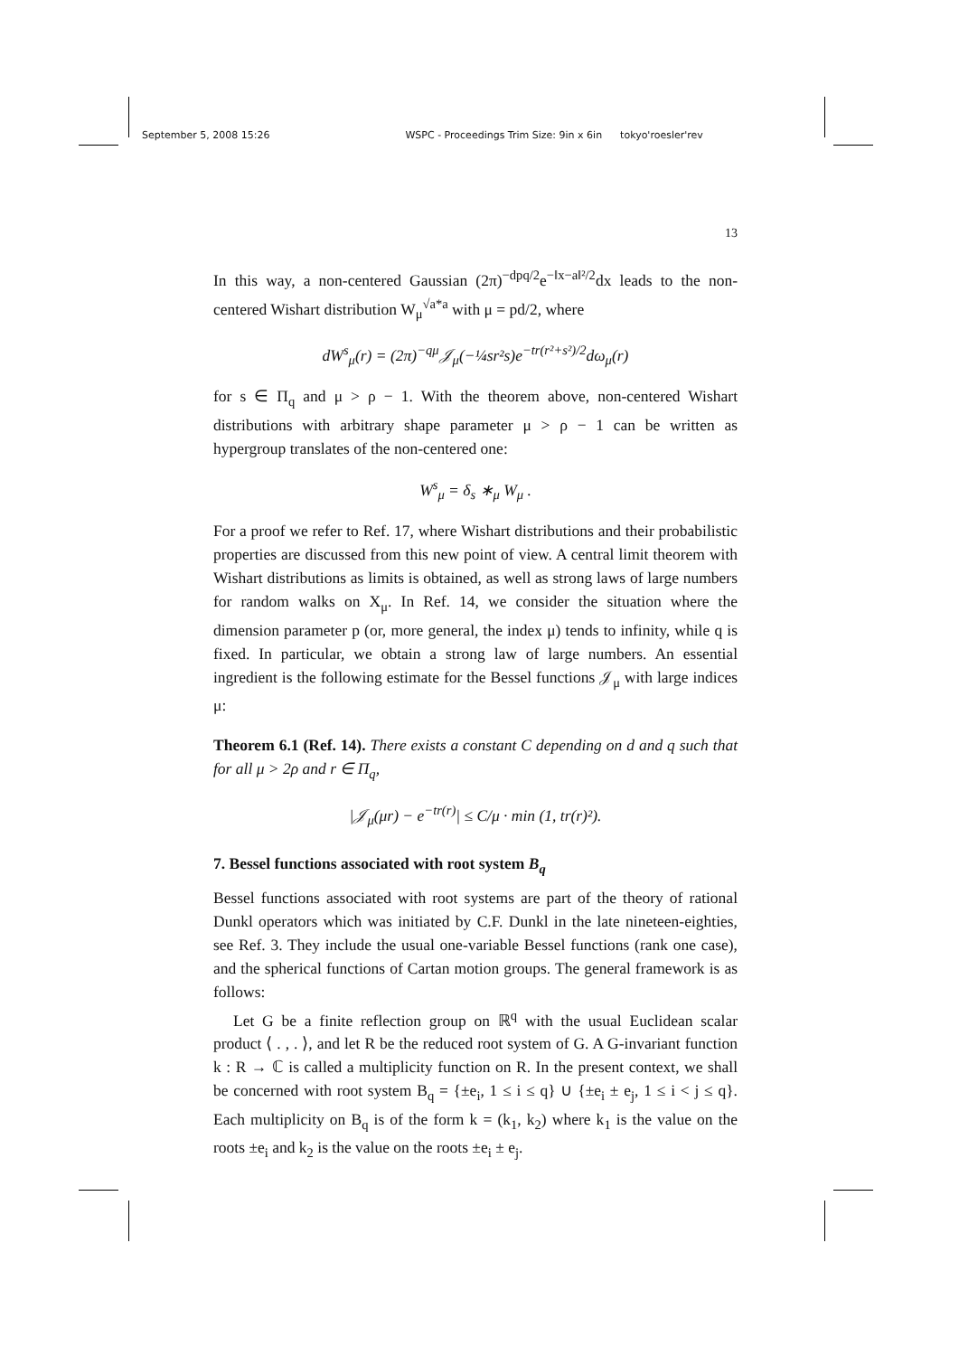September 5, 2008 15:26 WSPC - Proceedings Trim Size: 9in x 6in tokyo'roesler'rev
13
In this way, a non-centered Gaussian (2π)<sup>−dpq/2</sup>e<sup>−‖x−a‖²/2</sup>dx leads to the non-centered Wishart distribution W<sub>μ</sub><sup>√a*a</sup> with μ = pd/2, where
dW<sup>s</sup><sub>μ</sub>(r) = (2π)<sup>−qμ</sup>𝒥<sub>μ</sub>(−¼sr²s)e<sup>−tr(r²+s²)/2</sup>dω<sub>μ</sub>(r)
for s ∈ Π<sub>q</sub> and μ > ρ − 1. With the theorem above, non-centered Wishart distributions with arbitrary shape parameter μ > ρ − 1 can be written as hypergroup translates of the non-centered one:
W<sup>s</sup><sub>μ</sub> = δ<sub>s</sub> ∗<sub>μ</sub> W<sub>μ</sub> .
For a proof we refer to Ref. 17, where Wishart distributions and their probabilistic properties are discussed from this new point of view. A central limit theorem with Wishart distributions as limits is obtained, as well as strong laws of large numbers for random walks on X<sub>μ</sub>. In Ref. 14, we consider the situation where the dimension parameter p (or, more general, the index μ) tends to infinity, while q is fixed. In particular, we obtain a strong law of large numbers. An essential ingredient is the following estimate for the Bessel functions 𝒥<sub>μ</sub> with large indices μ:
Theorem 6.1 (Ref. 14). There exists a constant C depending on d and q such that for all μ > 2ρ and r ∈ Π<sub>q</sub>,
|𝒥<sub>μ</sub>(μr) − e<sup>−tr(r)</sup>| ≤ C/μ · min (1, tr(r)²).
7. Bessel functions associated with root system B<sub>q</sub>
Bessel functions associated with root systems are part of the theory of rational Dunkl operators which was initiated by C.F. Dunkl in the late nineteen-eighties, see Ref. 3. They include the usual one-variable Bessel functions (rank one case), and the spherical functions of Cartan motion groups. The general framework is as follows:
Let G be a finite reflection group on ℝ<sup>q</sup> with the usual Euclidean scalar product ⟨ . , . ⟩, and let R be the reduced root system of G. A G-invariant function k : R → ℂ is called a multiplicity function on R. In the present context, we shall be concerned with root system B<sub>q</sub> = {±e<sub>i</sub>, 1 ≤ i ≤ q} ∪ {±e<sub>i</sub> ± e<sub>j</sub>, 1 ≤ i < j ≤ q}. Each multiplicity on B<sub>q</sub> is of the form k = (k<sub>1</sub>, k<sub>2</sub>) where k<sub>1</sub> is the value on the roots ±e<sub>i</sub> and k<sub>2</sub> is the value on the roots ±e<sub>i</sub> ± e<sub>j</sub>.